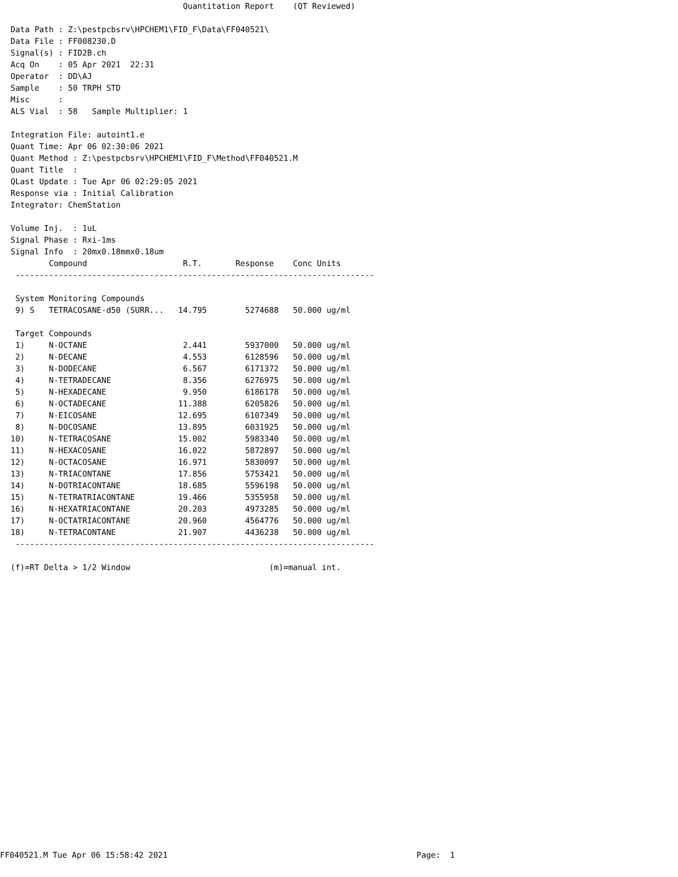Quantitation Report    (QT Reviewed)

Data Path : Z:\pestpcbsrv\HPCHEM1\FID_F\Data\FF040521\
Data File : FF008230.D
Signal(s) : FID2B.ch
Acq On    : 05 Apr 2021  22:31
Operator  : DD\AJ
Sample    : 50 TRPH STD
Misc      :
ALS Vial  : 58   Sample Multiplier: 1

Integration File: autoint1.e
Quant Time: Apr 06 02:30:06 2021
Quant Method : Z:\pestpcbsrv\HPCHEM1\FID_F\Method\FF040521.M
Quant Title  :
QLast Update : Tue Apr 06 02:29:05 2021
Response via : Initial Calibration
Integrator: ChemStation

Volume Inj.  : 1uL
Signal Phase : Rxi-1ms
Signal Info  : 20mx0.18mmx0.18um
        Compound                    R.T.       Response    Conc Units
 ---------------------------------------------------------------------------

 System Monitoring Compounds
 9) S   TETRACOSANE-d50 (SURR...   14.795        5274688   50.000 ug/ml

 Target Compounds
 1)     N-OCTANE                    2.441        5937000   50.000 ug/ml
 2)     N-DECANE                    4.553        6128596   50.000 ug/ml
 3)     N-DODECANE                  6.567        6171372   50.000 ug/ml
 4)     N-TETRADECANE               8.356        6276975   50.000 ug/ml
 5)     N-HEXADECANE                9.950        6186178   50.000 ug/ml
 6)     N-OCTADECANE               11.388        6205826   50.000 ug/ml
 7)     N-EICOSANE                 12.695        6107349   50.000 ug/ml
 8)     N-DOCOSANE                 13.895        6031925   50.000 ug/ml
10)     N-TETRACOSANE              15.002        5983340   50.000 ug/ml
11)     N-HEXACOSANE               16.022        5872897   50.000 ug/ml
12)     N-OCTACOSANE               16.971        5830097   50.000 ug/ml
13)     N-TRIACONTANE              17.856        5753421   50.000 ug/ml
14)     N-DOTRIACONTANE            18.685        5596198   50.000 ug/ml
15)     N-TETRATRIACONTANE         19.466        5355958   50.000 ug/ml
16)     N-HEXATRIACONTANE          20.203        4973285   50.000 ug/ml
17)     N-OCTATRIACONTANE          20.960        4564776   50.000 ug/ml
18)     N-TETRACONTANE             21.907        4436238   50.000 ug/ml
 ---------------------------------------------------------------------------

(f)=RT Delta > 1/2 Window                             (m)=manual int.
FF040521.M Tue Apr 06 15:58:42 2021                                                    Page:  1